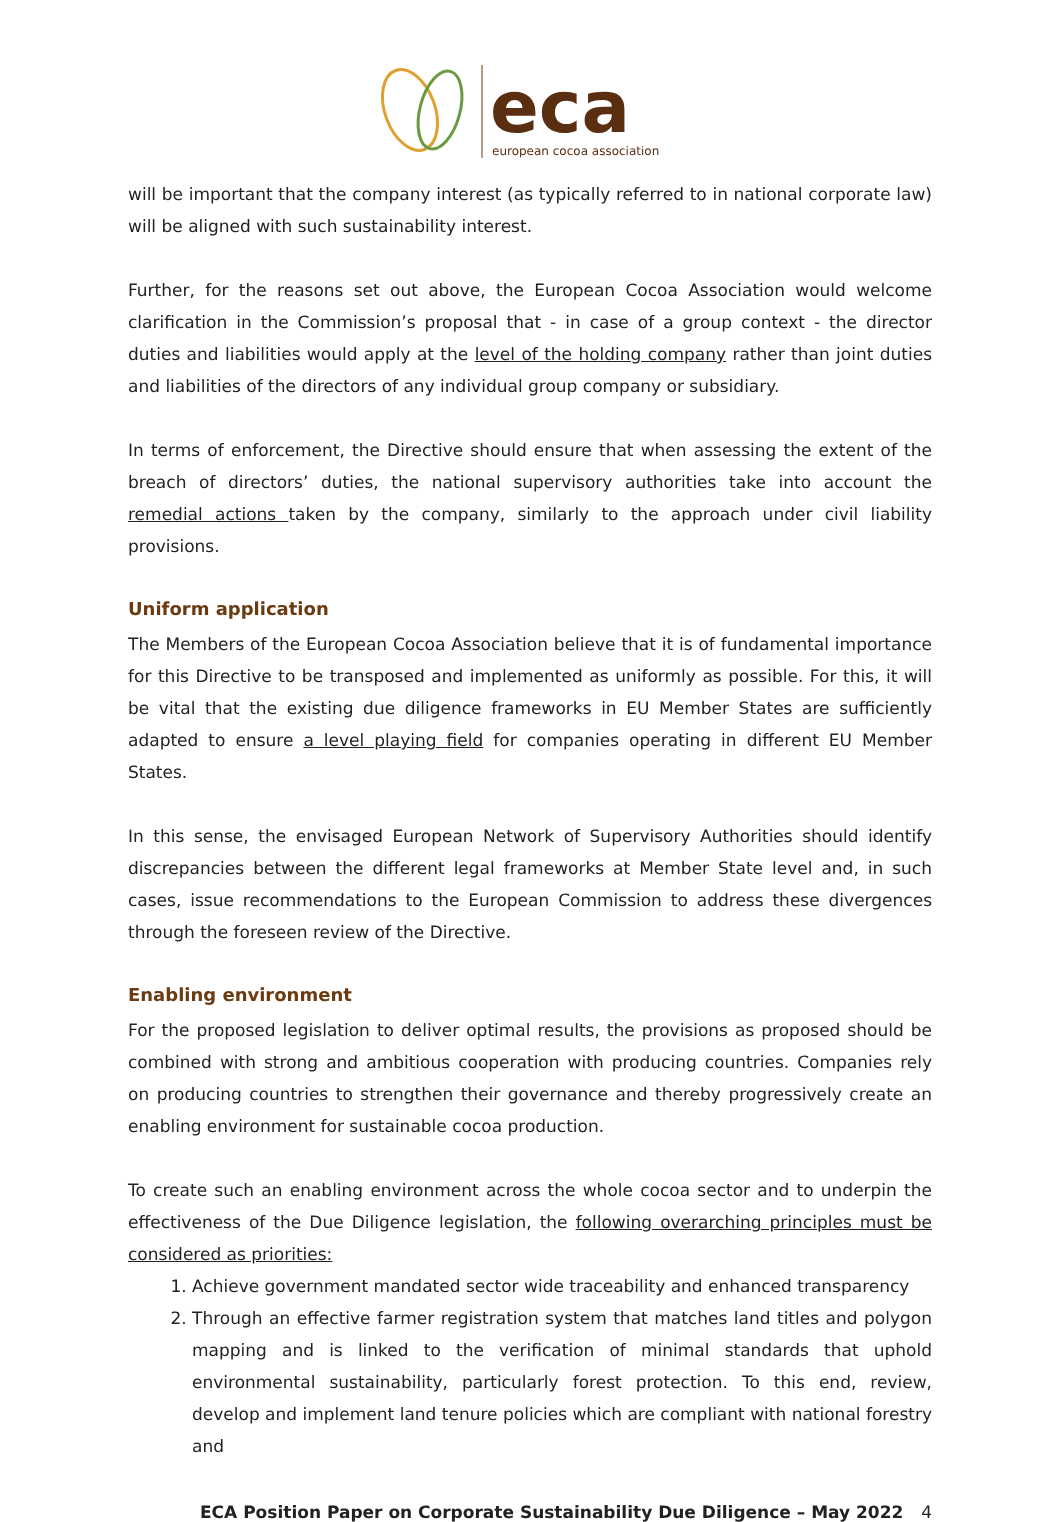eca
european cocoa association
will be important that the company interest (as typically referred to in national corporate law) will be aligned with such sustainability interest.
Further, for the reasons set out above, the European Cocoa Association would welcome clarification in the Commission’s proposal that - in case of a group context - the director duties and liabilities would apply at the level of the holding company rather than joint duties and liabilities of the directors of any individual group company or subsidiary.
In terms of enforcement, the Directive should ensure that when assessing the extent of the breach of directors’ duties, the national supervisory authorities take into account the remedial actions taken by the company, similarly to the approach under civil liability provisions.
Uniform application
The Members of the European Cocoa Association believe that it is of fundamental importance for this Directive to be transposed and implemented as uniformly as possible. For this, it will be vital that the existing due diligence frameworks in EU Member States are sufficiently adapted to ensure a level playing field for companies operating in different EU Member States.
In this sense, the envisaged European Network of Supervisory Authorities should identify discrepancies between the different legal frameworks at Member State level and, in such cases, issue recommendations to the European Commission to address these divergences through the foreseen review of the Directive.
Enabling environment
For the proposed legislation to deliver optimal results, the provisions as proposed should be combined with strong and ambitious cooperation with producing countries. Companies rely on producing countries to strengthen their governance and thereby progressively create an enabling environment for sustainable cocoa production.
To create such an enabling environment across the whole cocoa sector and to underpin the effectiveness of the Due Diligence legislation, the following overarching principles must be considered as priorities:
1. Achieve government mandated sector wide traceability and enhanced transparency
2. Through an effective farmer registration system that matches land titles and polygon mapping and is linked to the verification of minimal standards that uphold environmental sustainability, particularly forest protection. To this end, review, develop and implement land tenure policies which are compliant with national forestry and
ECA Position Paper on Corporate Sustainability Due Diligence – May 2022 4